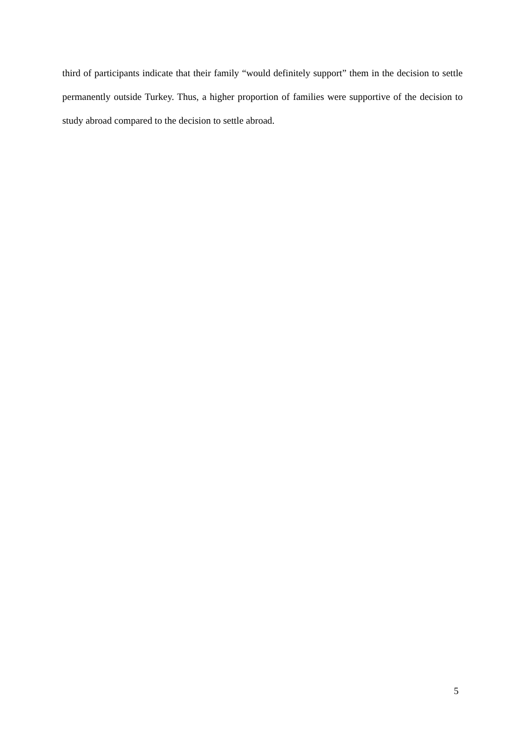third of participants indicate that their family “would definitely support” them in the decision to settle permanently outside Turkey. Thus, a higher proportion of families were supportive of the decision to study abroad compared to the decision to settle abroad.
5